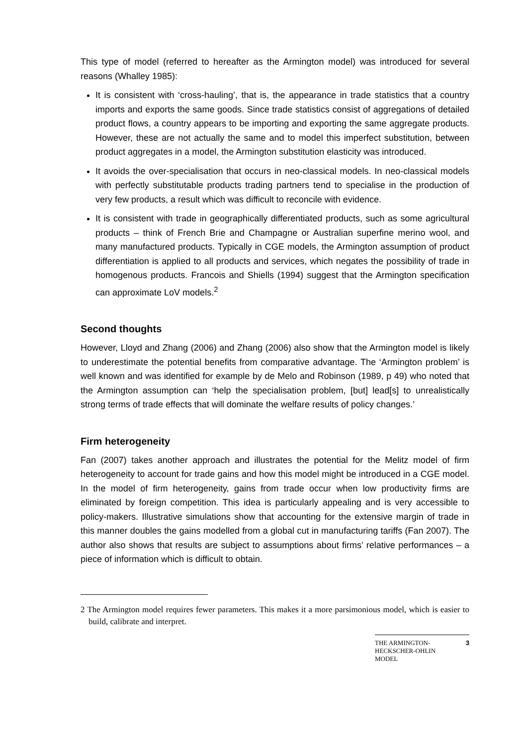This type of model (referred to hereafter as the Armington model) was introduced for several reasons (Whalley 1985):
It is consistent with ‘cross-hauling’, that is, the appearance in trade statistics that a country imports and exports the same goods. Since trade statistics consist of aggregations of detailed product flows, a country appears to be importing and exporting the same aggregate products. However, these are not actually the same and to model this imperfect substitution, between product aggregates in a model, the Armington substitution elasticity was introduced.
It avoids the over-specialisation that occurs in neo-classical models. In neo-classical models with perfectly substitutable products trading partners tend to specialise in the production of very few products, a result which was difficult to reconcile with evidence.
It is consistent with trade in geographically differentiated products, such as some agricultural products – think of French Brie and Champagne or Australian superfine merino wool, and many manufactured products. Typically in CGE models, the Armington assumption of product differentiation is applied to all products and services, which negates the possibility of trade in homogenous products. Francois and Shiells (1994) suggest that the Armington specification can approximate LoV models.<sup>2</sup>
Second thoughts
However, Lloyd and Zhang (2006) and Zhang (2006) also show that the Armington model is likely to underestimate the potential benefits from comparative advantage. The ‘Armington problem’ is well known and was identified for example by de Melo and Robinson (1989, p 49) who noted that the Armington assumption can ‘help the specialisation problem, [but] lead[s] to unrealistically strong terms of trade effects that will dominate the welfare results of policy changes.’
Firm heterogeneity
Fan (2007) takes another approach and illustrates the potential for the Melitz model of firm heterogeneity to account for trade gains and how this model might be introduced in a CGE model. In the model of firm heterogeneity, gains from trade occur when low productivity firms are eliminated by foreign competition. This idea is particularly appealing and is very accessible to policy-makers. Illustrative simulations show that accounting for the extensive margin of trade in this manner doubles the gains modelled from a global cut in manufacturing tariffs (Fan 2007). The author also shows that results are subject to assumptions about firms’ relative performances – a piece of information which is difficult to obtain.
2 The Armington model requires fewer parameters. This makes it a more parsimonious model, which is easier to build, calibrate and interpret.
THE ARMINGTON-
HECKSCHER-OHLIN
MODEL 3